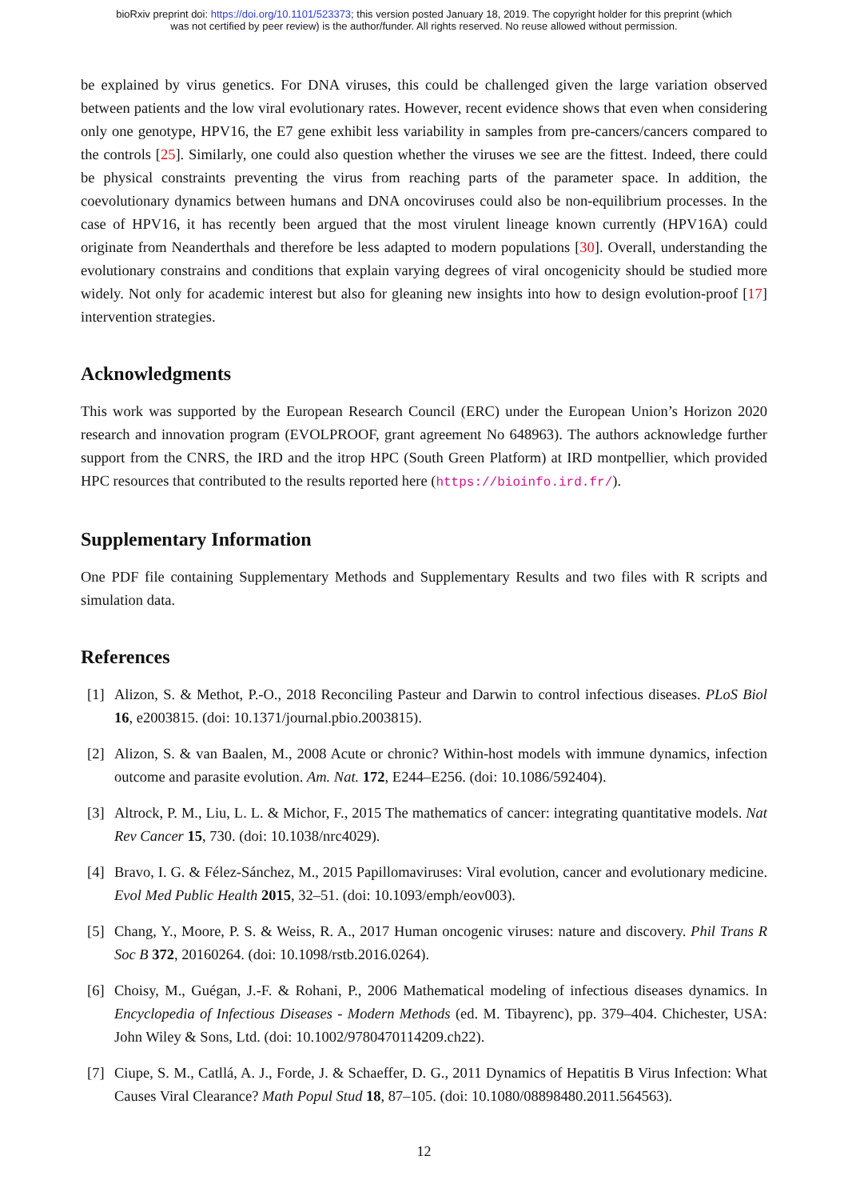bioRxiv preprint doi: https://doi.org/10.1101/523373; this version posted January 18, 2019. The copyright holder for this preprint (which
was not certified by peer review) is the author/funder. All rights reserved. No reuse allowed without permission.
be explained by virus genetics. For DNA viruses, this could be challenged given the large variation observed between patients and the low viral evolutionary rates. However, recent evidence shows that even when considering only one genotype, HPV16, the E7 gene exhibit less variability in samples from pre-cancers/cancers compared to the controls [25]. Similarly, one could also question whether the viruses we see are the fittest. Indeed, there could be physical constraints preventing the virus from reaching parts of the parameter space. In addition, the coevolutionary dynamics between humans and DNA oncoviruses could also be non-equilibrium processes. In the case of HPV16, it has recently been argued that the most virulent lineage known currently (HPV16A) could originate from Neanderthals and therefore be less adapted to modern populations [30]. Overall, understanding the evolutionary constrains and conditions that explain varying degrees of viral oncogenicity should be studied more widely. Not only for academic interest but also for gleaning new insights into how to design evolution-proof [17] intervention strategies.
Acknowledgments
This work was supported by the European Research Council (ERC) under the European Union’s Horizon 2020 research and innovation program (EVOLPROOF, grant agreement No 648963). The authors acknowledge further support from the CNRS, the IRD and the itrop HPC (South Green Platform) at IRD montpellier, which provided HPC resources that contributed to the results reported here (https://bioinfo.ird.fr/).
Supplementary Information
One PDF file containing Supplementary Methods and Supplementary Results and two files with R scripts and simulation data.
References
[1] Alizon, S. & Methot, P.-O., 2018 Reconciling Pasteur and Darwin to control infectious diseases. PLoS Biol 16, e2003815. (doi: 10.1371/journal.pbio.2003815).
[2] Alizon, S. & van Baalen, M., 2008 Acute or chronic? Within-host models with immune dynamics, infection outcome and parasite evolution. Am. Nat. 172, E244–E256. (doi: 10.1086/592404).
[3] Altrock, P. M., Liu, L. L. & Michor, F., 2015 The mathematics of cancer: integrating quantitative models. Nat Rev Cancer 15, 730. (doi: 10.1038/nrc4029).
[4] Bravo, I. G. & Félez-Sánchez, M., 2015 Papillomaviruses: Viral evolution, cancer and evolutionary medicine. Evol Med Public Health 2015, 32–51. (doi: 10.1093/emph/eov003).
[5] Chang, Y., Moore, P. S. & Weiss, R. A., 2017 Human oncogenic viruses: nature and discovery. Phil Trans R Soc B 372, 20160264. (doi: 10.1098/rstb.2016.0264).
[6] Choisy, M., Guégan, J.-F. & Rohani, P., 2006 Mathematical modeling of infectious diseases dynamics. In Encyclopedia of Infectious Diseases - Modern Methods (ed. M. Tibayrenc), pp. 379–404. Chichester, USA: John Wiley & Sons, Ltd. (doi: 10.1002/9780470114209.ch22).
[7] Ciupe, S. M., Catllá, A. J., Forde, J. & Schaeffer, D. G., 2011 Dynamics of Hepatitis B Virus Infection: What Causes Viral Clearance? Math Popul Stud 18, 87–105. (doi: 10.1080/08898480.2011.564563).
12